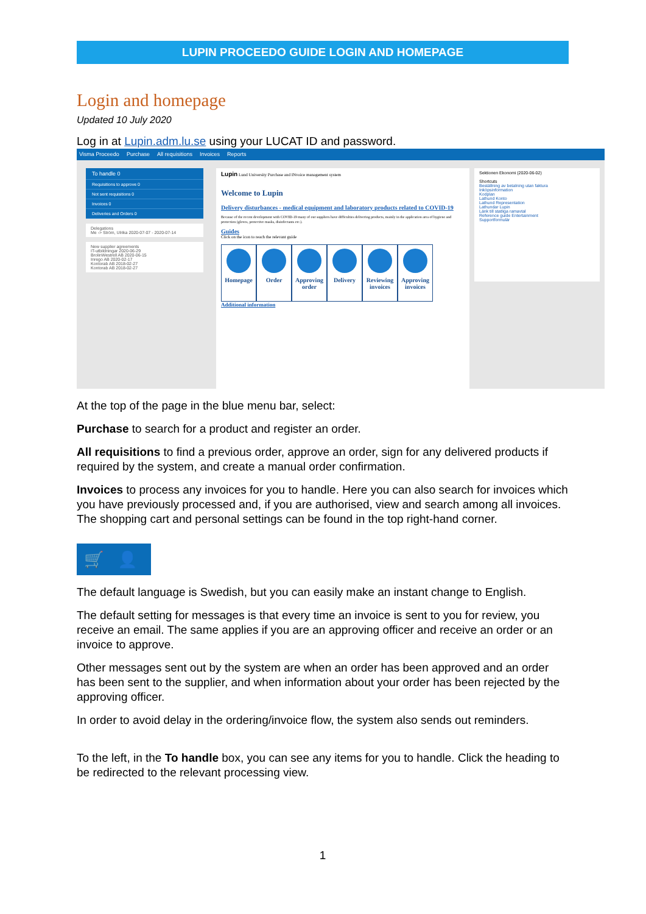LUPIN PROCEEDO GUIDE LOGIN AND HOMEPAGE
Login and homepage
Updated 10 July 2020
Log in at Lupin.adm.lu.se using your LUCAT ID and password.
Visma Proceedo Purchase All requisitions Invoices Reports
To handle 0
Requisitions to approve 0
Not sent requisitions 0
Invoices 0
Deliveries and Orders 0
Delegations
Me -> Ström, Ulrika 2020-07-07 - 2020-07-14
New supplier agreements
IT-utbildningar 2020-06-29
BrolinWestrell AB 2020-06-15
Inrego AB 2020-02-17
Kontorab AB 2018-02-27
Kontorab AB 2018-02-27
Lupin Lund University Purchase and INvoice management system
Welcome to Lupin
Delivery disturbances - medical equipment and laboratory products related to COVID-19
Because of the recent development with COVID-19 many of our suppliers have difficulties delivering products, mainly in the application area of hygiene and protection (gloves, protective masks, disinfectants etc.).
Guides
Click on the icon to reach the relevant guide
Homepage Order Approving order
Delivery Reviewing invoices
Approving invoices
Additional information
Sektionen Ekonomi (2020-06-02)
Shortcuts
Beställning av betalning utan faktura
Inköpsinformation
Kodplan
Lathund Konto
Lathund Representation
Lathundar Lupin
Länk till statliga ramavtal
Reference guide Entertainment
Supportformulär
At the top of the page in the blue menu bar, select:
Purchase to search for a product and register an order.
All requisitions to find a previous order, approve an order, sign for any delivered products if required by the system, and create a manual order confirmation.
Invoices to process any invoices for you to handle. Here you can also search for invoices which you have previously processed and, if you are authorised, view and search among all invoices.
The shopping cart and personal settings can be found in the top right-hand corner.
🛒 👤
The default language is Swedish, but you can easily make an instant change to English.
The default setting for messages is that every time an invoice is sent to you for review, you receive an email. The same applies if you are an approving officer and receive an order or an invoice to approve.
Other messages sent out by the system are when an order has been approved and an order has been sent to the supplier, and when information about your order has been rejected by the approving officer.
In order to avoid delay in the ordering/invoice flow, the system also sends out reminders.
To the left, in the To handle box, you can see any items for you to handle. Click the heading to be redirected to the relevant processing view.
1